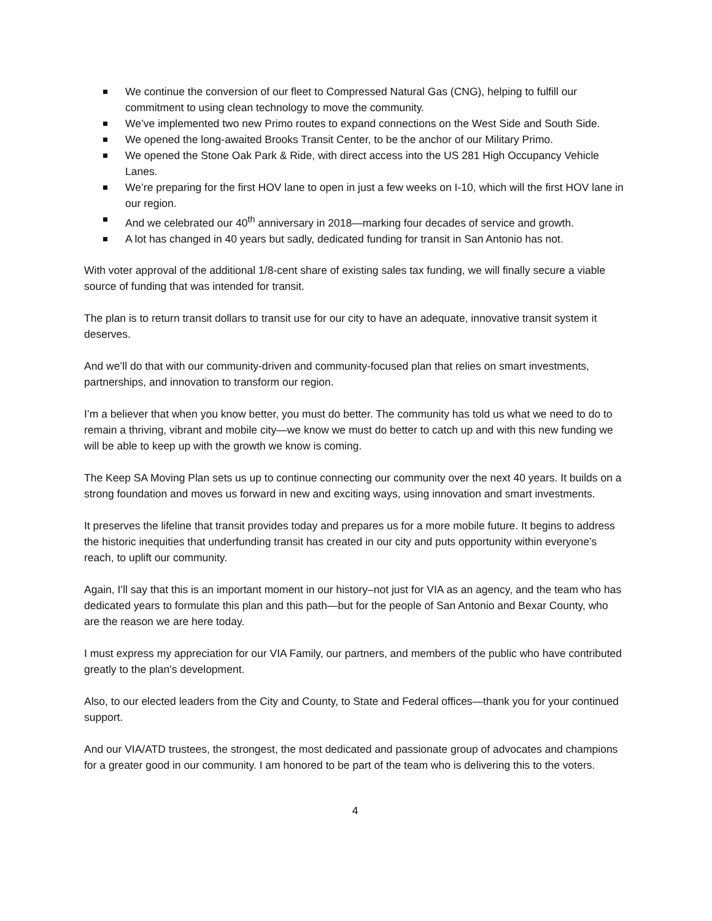We continue the conversion of our fleet to Compressed Natural Gas (CNG), helping to fulfill our commitment to using clean technology to move the community.
We’ve implemented two new Primo routes to expand connections on the West Side and South Side.
We opened the long-awaited Brooks Transit Center, to be the anchor of our Military Primo.
We opened the Stone Oak Park & Ride, with direct access into the US 281 High Occupancy Vehicle Lanes.
We’re preparing for the first HOV lane to open in just a few weeks on I-10, which will the first HOV lane in our region.
And we celebrated our 40<sup>th</sup> anniversary in 2018—marking four decades of service and growth.
A lot has changed in 40 years but sadly, dedicated funding for transit in San Antonio has not.
With voter approval of the additional 1/8-cent share of existing sales tax funding, we will finally secure a viable source of funding that was intended for transit.
The plan is to return transit dollars to transit use for our city to have an adequate, innovative transit system it deserves.
And we’ll do that with our community-driven and community-focused plan that relies on smart investments, partnerships, and innovation to transform our region.
I’m a believer that when you know better, you must do better. The community has told us what we need to do to remain a thriving, vibrant and mobile city—we know we must do better to catch up and with this new funding we will be able to keep up with the growth we know is coming.
The Keep SA Moving Plan sets us up to continue connecting our community over the next 40 years. It builds on a strong foundation and moves us forward in new and exciting ways, using innovation and smart investments.
It preserves the lifeline that transit provides today and prepares us for a more mobile future. It begins to address the historic inequities that underfunding transit has created in our city and puts opportunity within everyone’s reach, to uplift our community.
Again, I’ll say that this is an important moment in our history–not just for VIA as an agency, and the team who has dedicated years to formulate this plan and this path—but for the people of San Antonio and Bexar County, who are the reason we are here today.
I must express my appreciation for our VIA Family, our partners, and members of the public who have contributed greatly to the plan’s development.
Also, to our elected leaders from the City and County, to State and Federal offices—thank you for your continued support.
And our VIA/ATD trustees, the strongest, the most dedicated and passionate group of advocates and champions for a greater good in our community. I am honored to be part of the team who is delivering this to the voters.
4